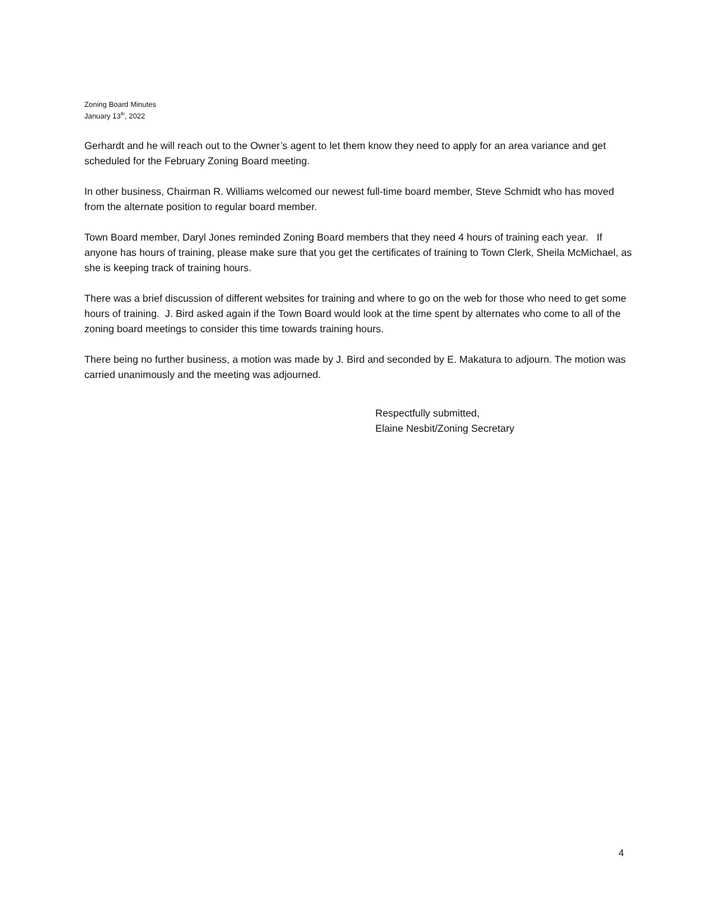Zoning Board Minutes
January 13<sup>th</sup>, 2022
Gerhardt and he will reach out to the Owner’s agent to let them know they need to apply for an area variance and get scheduled for the February Zoning Board meeting.
In other business, Chairman R. Williams welcomed our newest full-time board member, Steve Schmidt who has moved from the alternate position to regular board member.
Town Board member, Daryl Jones reminded Zoning Board members that they need 4 hours of training each year. If anyone has hours of training, please make sure that you get the certificates of training to Town Clerk, Sheila McMichael, as she is keeping track of training hours.
There was a brief discussion of different websites for training and where to go on the web for those who need to get some hours of training. J. Bird asked again if the Town Board would look at the time spent by alternates who come to all of the zoning board meetings to consider this time towards training hours.
There being no further business, a motion was made by J. Bird and seconded by E. Makatura to adjourn. The motion was carried unanimously and the meeting was adjourned.
Respectfully submitted,
Elaine Nesbit/Zoning Secretary
4